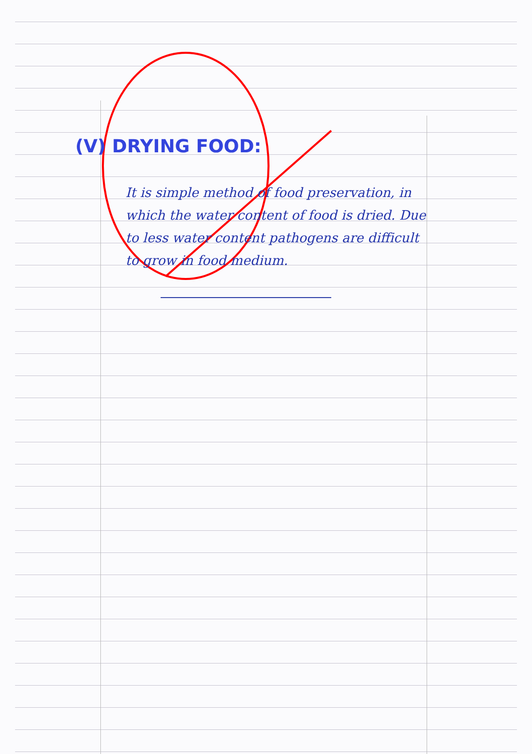(V) DRYING FOOD:
It is simple method of food preservation, in which the water content of food is dried. Due to less water content pathogens are difficult to grow in food medium.